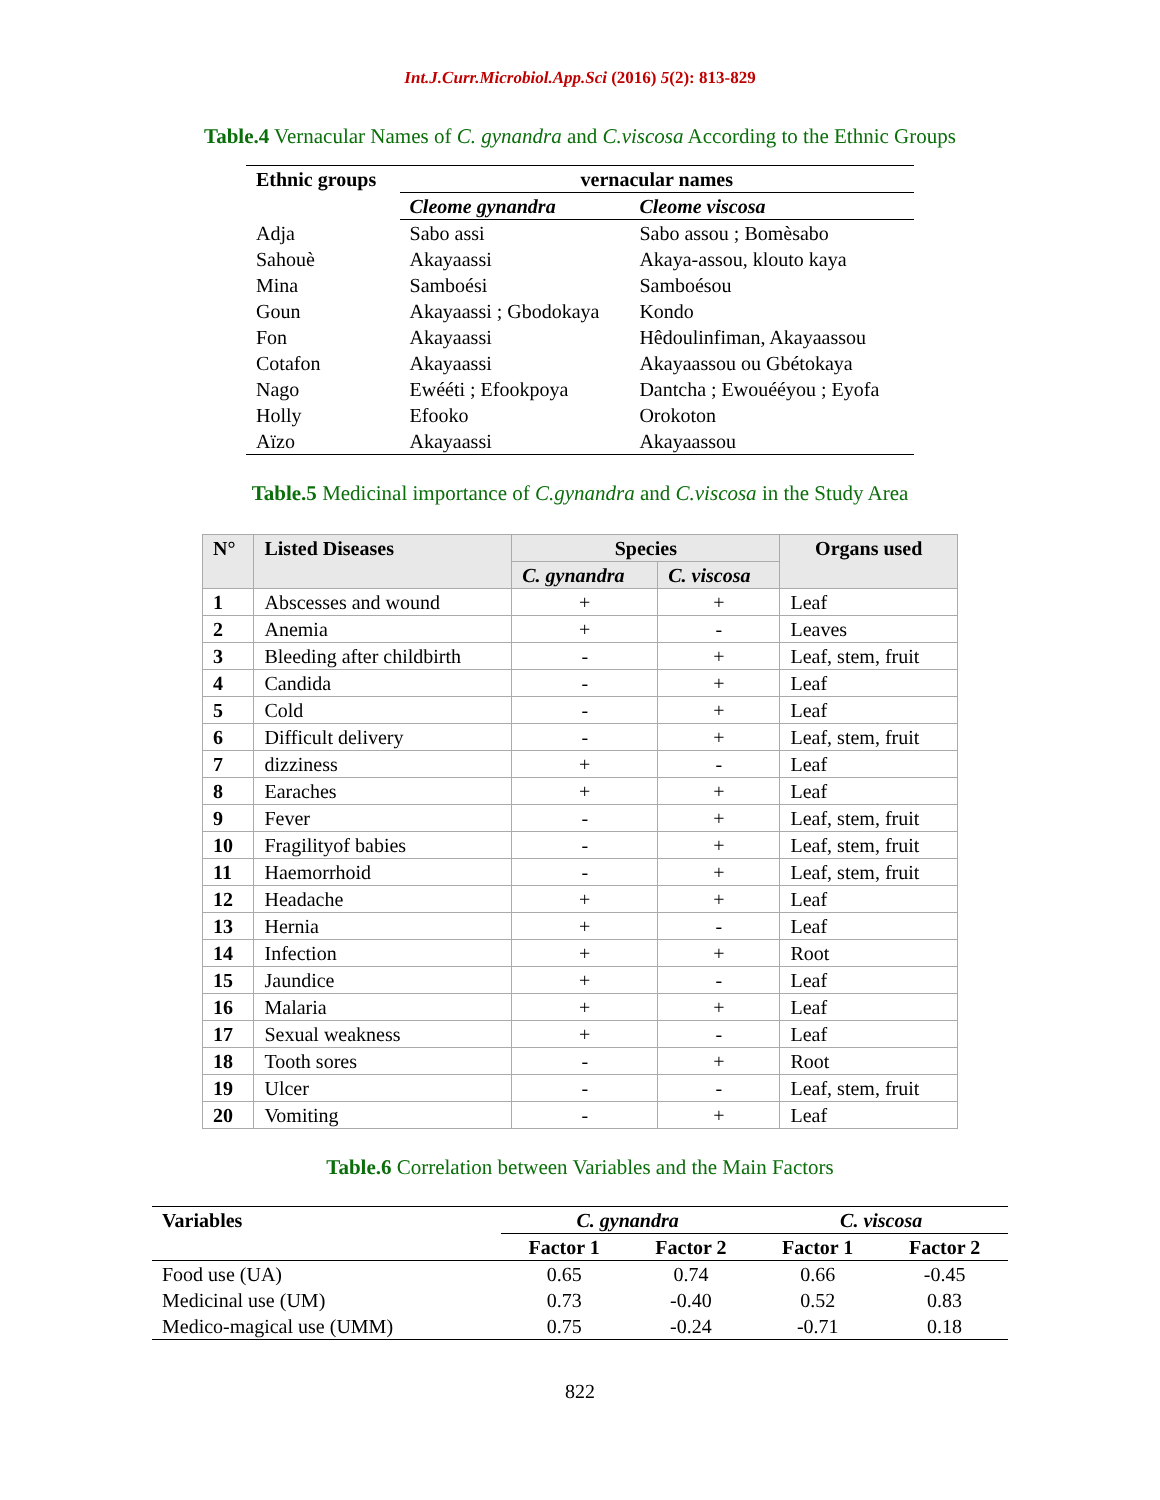Int.J.Curr.Microbiol.App.Sci (2016) 5(2): 813-829
Table.4 Vernacular Names of C. gynandra and C.viscosa According to the Ethnic Groups
| Ethnic groups | vernacular names | |
| --- | --- | --- |
| | Cleome gynandra | Cleome viscosa |
| Adja | Sabo assi | Sabo assou ; Bomèsabo |
| Sahouè | Akayaassi | Akaya-assou, klouto kaya |
| Mina | Samboési | Samboésou |
| Goun | Akayaassi ; Gbodokaya | Kondo |
| Fon | Akayaassi | Hêdoulinfiman, Akayaassou |
| Cotafon | Akayaassi | Akayaassou ou Gbétokaya |
| Nago | Ewééti ; Efookpoya | Dantcha ; Ewouééyou ; Eyofa |
| Holly | Efooko | Orokoton |
| Aïzo | Akayaassi | Akayaassou |
Table.5 Medicinal importance of C.gynandra and C.viscosa in the Study Area
| N° | Listed Diseases | Species | | Organs used |
| --- | --- | --- | --- | --- |
| | | C. gynandra | C. viscosa | |
| 1 | Abscesses and wound | + | + | Leaf |
| 2 | Anemia | + | - | Leaves |
| 3 | Bleeding after childbirth | - | + | Leaf, stem, fruit |
| 4 | Candida | - | + | Leaf |
| 5 | Cold | - | + | Leaf |
| 6 | Difficult delivery | - | + | Leaf, stem, fruit |
| 7 | dizziness | + | - | Leaf |
| 8 | Earaches | + | + | Leaf |
| 9 | Fever | - | + | Leaf, stem, fruit |
| 10 | Fragilityof babies | - | + | Leaf, stem, fruit |
| 11 | Haemorrhoid | - | + | Leaf, stem, fruit |
| 12 | Headache | + | + | Leaf |
| 13 | Hernia | + | - | Leaf |
| 14 | Infection | + | + | Root |
| 15 | Jaundice | + | - | Leaf |
| 16 | Malaria | + | + | Leaf |
| 17 | Sexual weakness | + | - | Leaf |
| 18 | Tooth sores | - | + | Root |
| 19 | Ulcer | - | - | Leaf, stem, fruit |
| 20 | Vomiting | - | + | Leaf |
Table.6 Correlation between Variables and the Main Factors
| Variables | C. gynandra | | C. viscosa | |
| --- | --- | --- | --- | --- |
| | Factor 1 | Factor 2 | Factor 1 | Factor 2 |
| Food use (UA) | 0.65 | 0.74 | 0.66 | -0.45 |
| Medicinal use (UM) | 0.73 | -0.40 | 0.52 | 0.83 |
| Medico-magical use (UMM) | 0.75 | -0.24 | -0.71 | 0.18 |
822